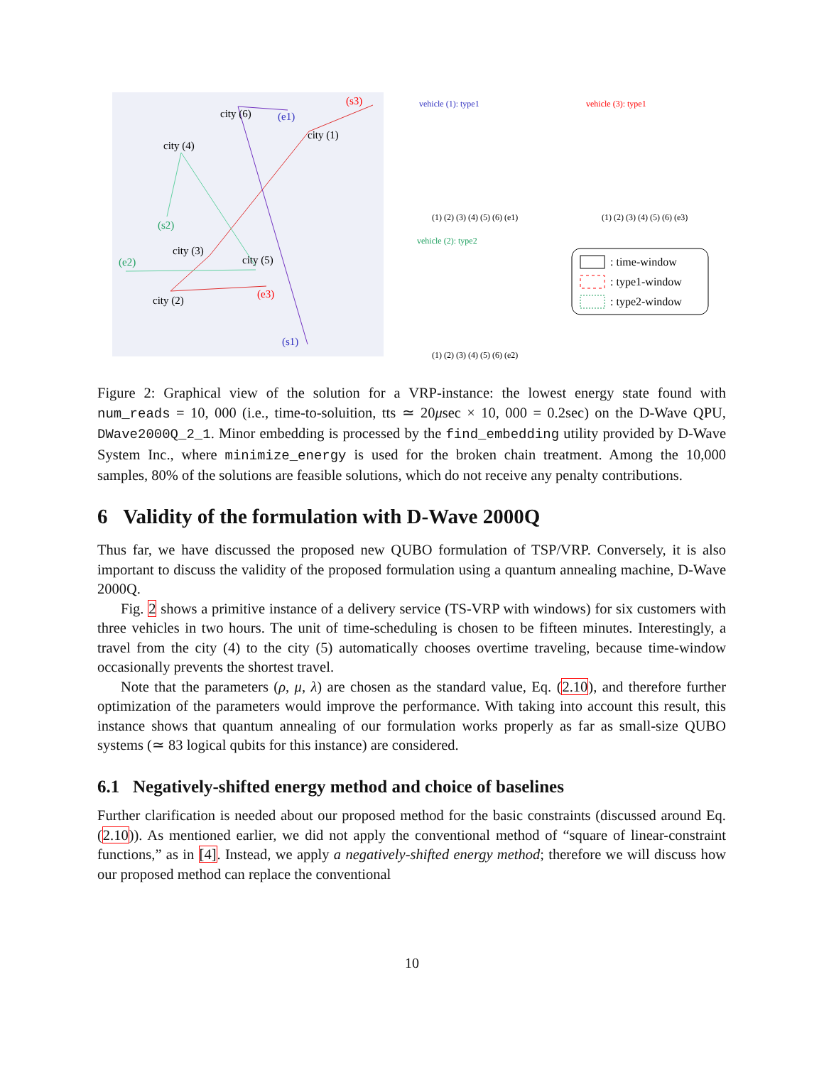city (6)
(e1)
(s3)
city (1)
city (4)
(s2)
city (3)
city (5)
(e2)
city (2)
(e3)
(s1)
vehicle (1): type1
vehicle (3): type1
vehicle (2): type2
(1) (2) (3) (4) (5) (6) (e1)
(1) (2) (3) (4) (5) (6) (e3)
(1) (2) (3) (4) (5) (6) (e2)
: time-window
: type1-window
: type2-window
Figure 2: Graphical view of the solution for a VRP-instance: the lowest energy state found with num_reads = 10, 000 (i.e., time-to-soluition, tts ≃ 20μsec × 10, 000 = 0.2sec) on the D-Wave QPU, DWave2000Q_2_1. Minor embedding is processed by the find_embedding utility provided by D-Wave System Inc., where minimize_energy is used for the broken chain treatment. Among the 10,000 samples, 80% of the solutions are feasible solutions, which do not receive any penalty contributions.
6 Validity of the formulation with D-Wave 2000Q
Thus far, we have discussed the proposed new QUBO formulation of TSP/VRP. Conversely, it is also important to discuss the validity of the proposed formulation using a quantum annealing machine, D-Wave 2000Q.
Fig. 2 shows a primitive instance of a delivery service (TS-VRP with windows) for six customers with three vehicles in two hours. The unit of time-scheduling is chosen to be fifteen minutes. Interestingly, a travel from the city (4) to the city (5) automatically chooses overtime traveling, because time-window occasionally prevents the shortest travel.
Note that the parameters (ρ, μ, λ) are chosen as the standard value, Eq. (2.10), and therefore further optimization of the parameters would improve the performance. With taking into account this result, this instance shows that quantum annealing of our formulation works properly as far as small-size QUBO systems (≃ 83 logical qubits for this instance) are considered.
6.1 Negatively-shifted energy method and choice of baselines
Further clarification is needed about our proposed method for the basic constraints (discussed around Eq. (2.10)). As mentioned earlier, we did not apply the conventional method of “square of linear-constraint functions,” as in [4]. Instead, we apply a negatively-shifted energy method; therefore we will discuss how our proposed method can replace the conventional
10